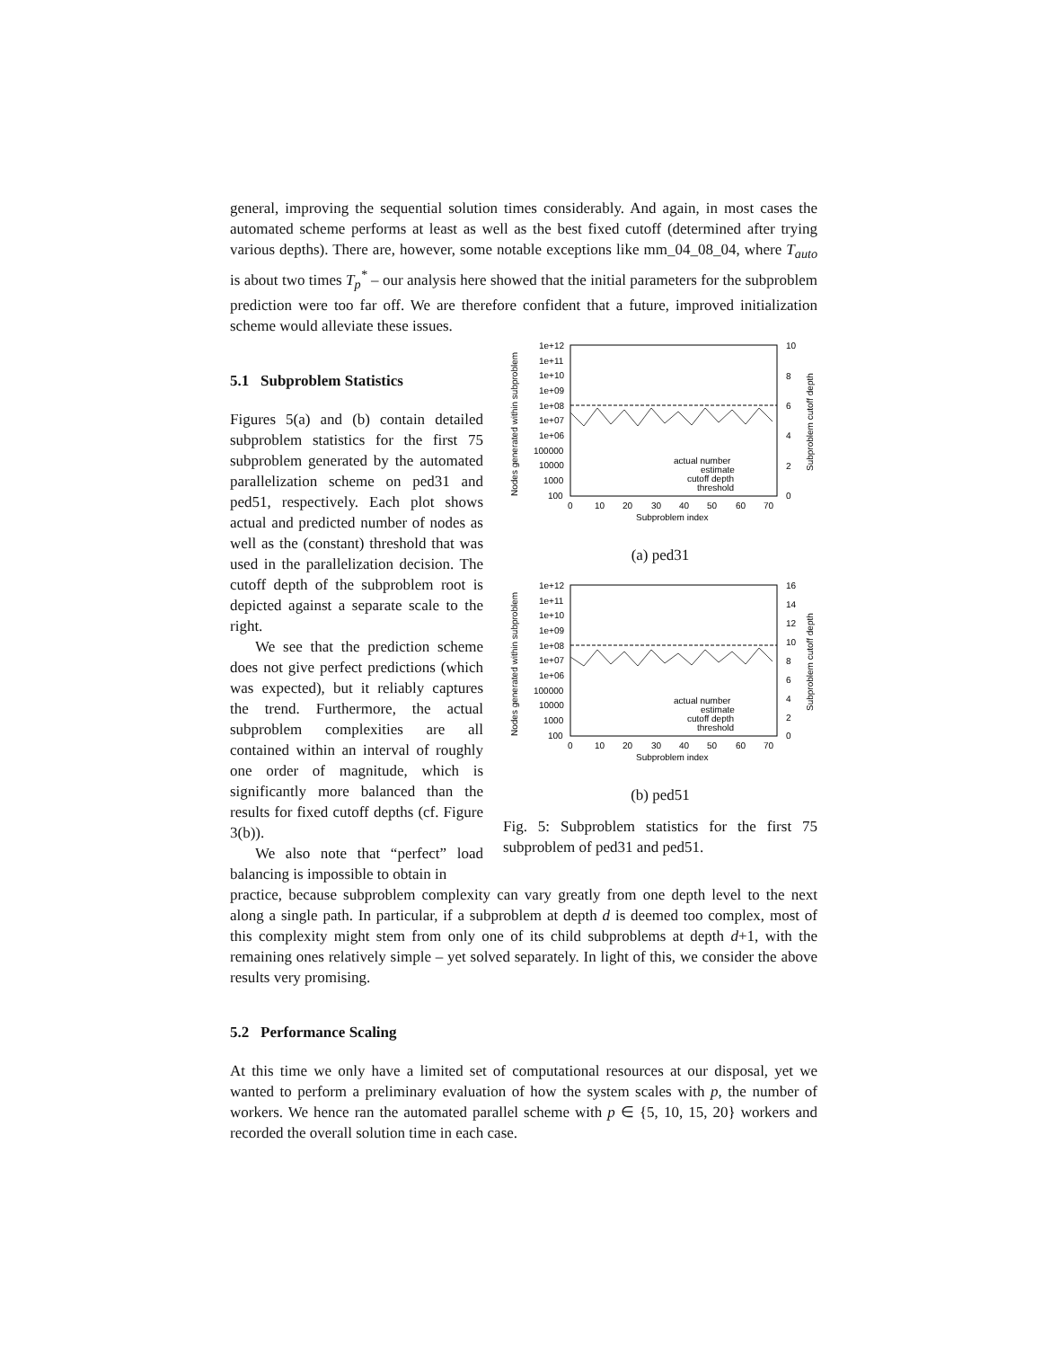general, improving the sequential solution times considerably. And again, in most cases the automated scheme performs at least as well as the best fixed cutoff (determined after trying various depths). There are, however, some notable exceptions like mm_04_08_04, where T<sub>auto</sub> is about two times T<sub>p</sub><sup>*</sup> – our analysis here showed that the initial parameters for the subproblem prediction were too far off. We are therefore confident that a future, improved initialization scheme would alleviate these issues.
5.1 Subproblem Statistics
Figures 5(a) and (b) contain detailed subproblem statistics for the first 75 subproblem generated by the automated parallelization scheme on ped31 and ped51, respectively. Each plot shows actual and predicted number of nodes as well as the (constant) threshold that was used in the parallelization decision. The cutoff depth of the subproblem root is depicted against a separate scale to the right.
We see that the prediction scheme does not give perfect predictions (which was expected), but it reliably captures the trend. Furthermore, the actual subproblem complexities are all contained within an interval of roughly one order of magnitude, which is significantly more balanced than the results for fixed cutoff depths (cf. Figure 3(b)).
We also note that “perfect” load balancing is impossible to obtain in
1e+12
1e+11
1e+10
1e+09
1e+08
1e+07
1e+06
100000
10000
1000
100
10
8
6
4
2
0
0
10
20
30
40
50
60
70
Subproblem index
Nodes generated within subproblem
Subproblem cutoff depth
actual number
estimate
cutoff depth
threshold
(a) ped31
1e+12
1e+11
1e+10
1e+09
1e+08
1e+07
1e+06
100000
10000
1000
100
16
14
12
10
8
6
4
2
0
0
10
20
30
40
50
60
70
Subproblem index
Nodes generated within subproblem
Subproblem cutoff depth
actual number
estimate
cutoff depth
threshold
(b) ped51
Fig. 5: Subproblem statistics for the first 75 subproblem of ped31 and ped51.
practice, because subproblem complexity can vary greatly from one depth level to the next along a single path. In particular, if a subproblem at depth d is deemed too complex, most of this complexity might stem from only one of its child subproblems at depth d+1, with the remaining ones relatively simple – yet solved separately. In light of this, we consider the above results very promising.
5.2 Performance Scaling
At this time we only have a limited set of computational resources at our disposal, yet we wanted to perform a preliminary evaluation of how the system scales with p, the number of workers. We hence ran the automated parallel scheme with p ∈ {5, 10, 15, 20} workers and recorded the overall solution time in each case.